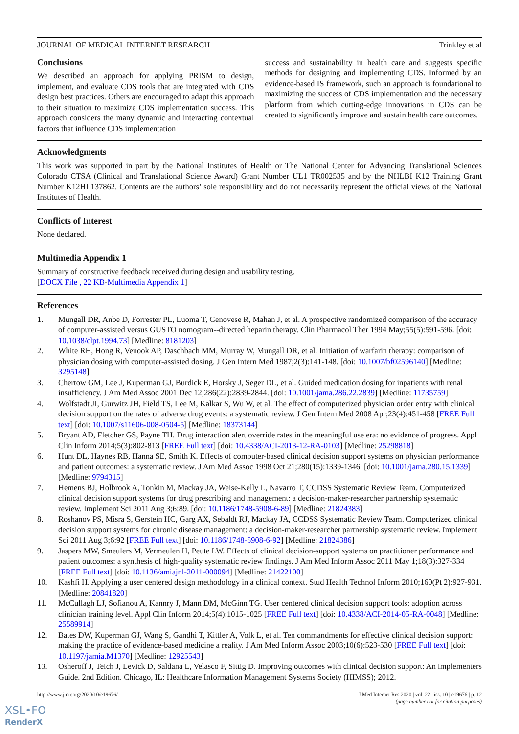JOURNAL OF MEDICAL INTERNET RESEARCH Trinkley et al
Conclusions
We described an approach for applying PRISM to design, implement, and evaluate CDS tools that are integrated with CDS design best practices. Others are encouraged to adapt this approach to their situation to maximize CDS implementation success. This approach considers the many dynamic and interacting contextual factors that influence CDS implementation
success and sustainability in health care and suggests specific methods for designing and implementing CDS. Informed by an evidence-based IS framework, such an approach is foundational to maximizing the success of CDS implementation and the necessary platform from which cutting-edge innovations in CDS can be created to significantly improve and sustain health care outcomes.
Acknowledgments
This work was supported in part by the National Institutes of Health or The National Center for Advancing Translational Sciences Colorado CTSA (Clinical and Translational Science Award) Grant Number UL1 TR002535 and by the NHLBI K12 Training Grant Number K12HL137862. Contents are the authors’ sole responsibility and do not necessarily represent the official views of the National Institutes of Health.
Conflicts of Interest
None declared.
Multimedia Appendix 1
Summary of constructive feedback received during design and usability testing.
[DOCX File , 22 KB-Multimedia Appendix 1]
References
1. Mungall DR, Anbe D, Forrester PL, Luoma T, Genovese R, Mahan J, et al. A prospective randomized comparison of the accuracy of computer-assisted versus GUSTO nomogram--directed heparin therapy. Clin Pharmacol Ther 1994 May;55(5):591-596. [doi: 10.1038/clpt.1994.73] [Medline: 8181203]
2. White RH, Hong R, Venook AP, Daschbach MM, Murray W, Mungall DR, et al. Initiation of warfarin therapy: comparison of physician dosing with computer-assisted dosing. J Gen Intern Med 1987;2(3):141-148. [doi: 10.1007/bf02596140] [Medline: 3295148]
3. Chertow GM, Lee J, Kuperman GJ, Burdick E, Horsky J, Seger DL, et al. Guided medication dosing for inpatients with renal insufficiency. J Am Med Assoc 2001 Dec 12;286(22):2839-2844. [doi: 10.1001/jama.286.22.2839] [Medline: 11735759]
4. Wolfstadt JI, Gurwitz JH, Field TS, Lee M, Kalkar S, Wu W, et al. The effect of computerized physician order entry with clinical decision support on the rates of adverse drug events: a systematic review. J Gen Intern Med 2008 Apr;23(4):451-458 [FREE Full text] [doi: 10.1007/s11606-008-0504-5] [Medline: 18373144]
5. Bryant AD, Fletcher GS, Payne TH. Drug interaction alert override rates in the meaningful use era: no evidence of progress. Appl Clin Inform 2014;5(3):802-813 [FREE Full text] [doi: 10.4338/ACI-2013-12-RA-0103] [Medline: 25298818]
6. Hunt DL, Haynes RB, Hanna SE, Smith K. Effects of computer-based clinical decision support systems on physician performance and patient outcomes: a systematic review. J Am Med Assoc 1998 Oct 21;280(15):1339-1346. [doi: 10.1001/jama.280.15.1339] [Medline: 9794315]
7. Hemens BJ, Holbrook A, Tonkin M, Mackay JA, Weise-Kelly L, Navarro T, CCDSS Systematic Review Team. Computerized clinical decision support systems for drug prescribing and management: a decision-maker-researcher partnership systematic review. Implement Sci 2011 Aug 3;6:89. [doi: 10.1186/1748-5908-6-89] [Medline: 21824383]
8. Roshanov PS, Misra S, Gerstein HC, Garg AX, Sebaldt RJ, Mackay JA, CCDSS Systematic Review Team. Computerized clinical decision support systems for chronic disease management: a decision-maker-researcher partnership systematic review. Implement Sci 2011 Aug 3;6:92 [FREE Full text] [doi: 10.1186/1748-5908-6-92] [Medline: 21824386]
9. Jaspers MW, Smeulers M, Vermeulen H, Peute LW. Effects of clinical decision-support systems on practitioner performance and patient outcomes: a synthesis of high-quality systematic review findings. J Am Med Inform Assoc 2011 May 1;18(3):327-334 [FREE Full text] [doi: 10.1136/amiajnl-2011-000094] [Medline: 21422100]
10. Kashfi H. Applying a user centered design methodology in a clinical context. Stud Health Technol Inform 2010;160(Pt 2):927-931. [Medline: 20841820]
11. McCullagh LJ, Sofianou A, Kannry J, Mann DM, McGinn TG. User centered clinical decision support tools: adoption across clinician training level. Appl Clin Inform 2014;5(4):1015-1025 [FREE Full text] [doi: 10.4338/ACI-2014-05-RA-0048] [Medline: 25589914]
12. Bates DW, Kuperman GJ, Wang S, Gandhi T, Kittler A, Volk L, et al. Ten commandments for effective clinical decision support: making the practice of evidence-based medicine a reality. J Am Med Inform Assoc 2003;10(6):523-530 [FREE Full text] [doi: 10.1197/jamia.M1370] [Medline: 12925543]
13. Osheroff J, Teich J, Levick D, Saldana L, Velasco F, Sittig D. Improving outcomes with clinical decision support: An implementers Guide. 2nd Edition. Chicago, IL: Healthcare Information Management Systems Society (HIMSS); 2012.
http://www.jmir.org/2020/10/e19676/ J Med Internet Res 2020 | vol. 22 | iss. 10 | e19676 | p. 12
(page number not for citation purposes)
XSL•FO
RenderX